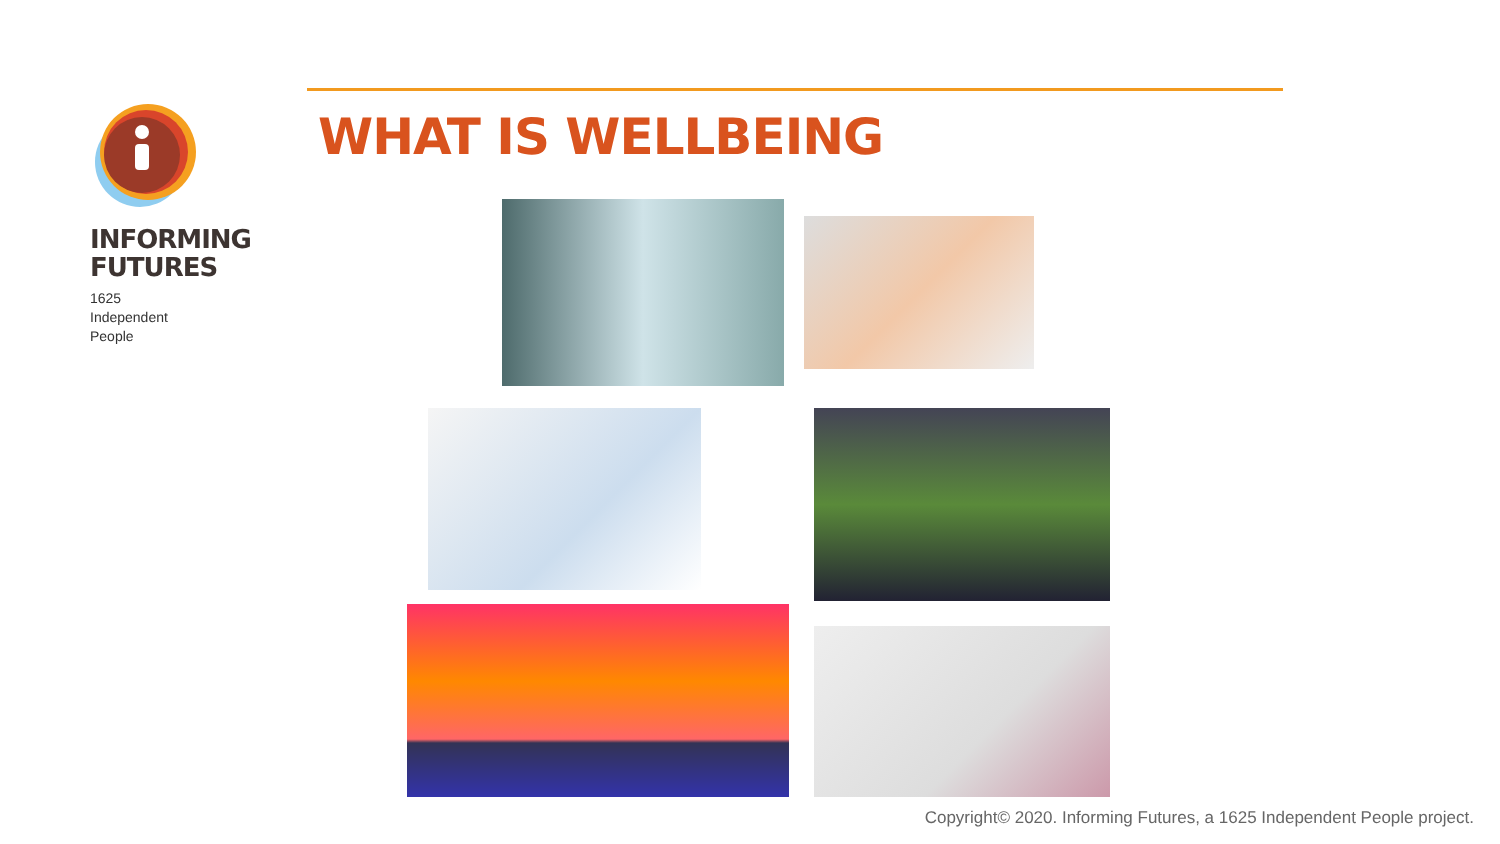INFORMING
FUTURES
1625
Independent
People
WHAT IS WELLBEING
Copyright© 2020. Informing Futures, a 1625 Independent People project.